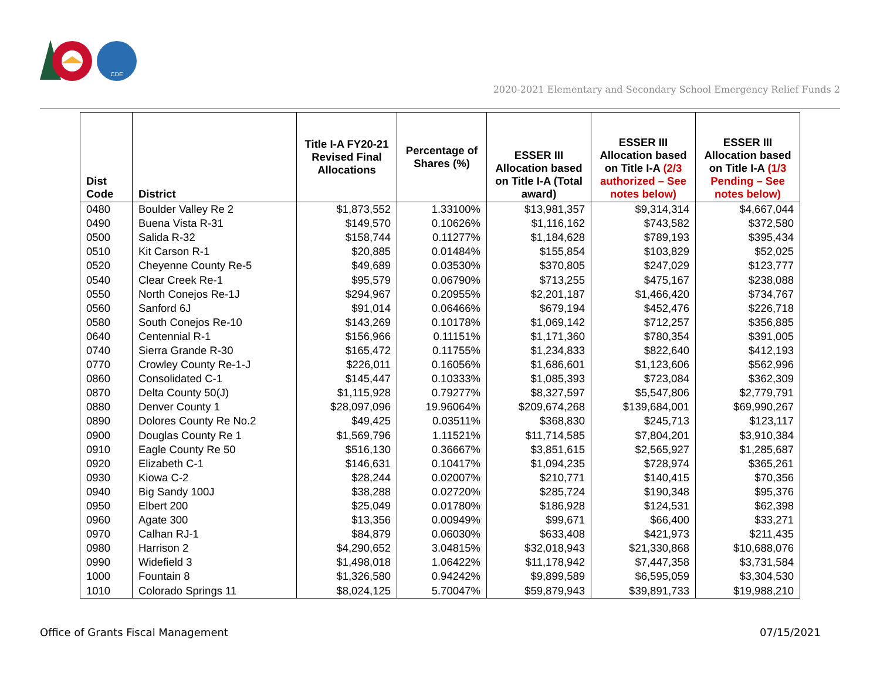CDE
2020-2021 Elementary and Secondary School Emergency Relief Funds 2
| Dist Code | District | Title I-A FY20-21 Revised Final Allocations | Percentage of Shares (%) | ESSER III Allocation based on Title I-A (Total award) | ESSER III Allocation based on Title I-A (2/3 authorized – See notes below) | ESSER III Allocation based on Title I-A (1/3 Pending – See notes below) |
| --- | --- | --- | --- | --- | --- | --- |
| 0480 | Boulder Valley Re 2 | $1,873,552 | 1.33100% | $13,981,357 | $9,314,314 | $4,667,044 |
| 0490 | Buena Vista R-31 | $149,570 | 0.10626% | $1,116,162 | $743,582 | $372,580 |
| 0500 | Salida R-32 | $158,744 | 0.11277% | $1,184,628 | $789,193 | $395,434 |
| 0510 | Kit Carson R-1 | $20,885 | 0.01484% | $155,854 | $103,829 | $52,025 |
| 0520 | Cheyenne County Re-5 | $49,689 | 0.03530% | $370,805 | $247,029 | $123,777 |
| 0540 | Clear Creek Re-1 | $95,579 | 0.06790% | $713,255 | $475,167 | $238,088 |
| 0550 | North Conejos Re-1J | $294,967 | 0.20955% | $2,201,187 | $1,466,420 | $734,767 |
| 0560 | Sanford 6J | $91,014 | 0.06466% | $679,194 | $452,476 | $226,718 |
| 0580 | South Conejos Re-10 | $143,269 | 0.10178% | $1,069,142 | $712,257 | $356,885 |
| 0640 | Centennial R-1 | $156,966 | 0.11151% | $1,171,360 | $780,354 | $391,005 |
| 0740 | Sierra Grande R-30 | $165,472 | 0.11755% | $1,234,833 | $822,640 | $412,193 |
| 0770 | Crowley County Re-1-J | $226,011 | 0.16056% | $1,686,601 | $1,123,606 | $562,996 |
| 0860 | Consolidated C-1 | $145,447 | 0.10333% | $1,085,393 | $723,084 | $362,309 |
| 0870 | Delta County 50(J) | $1,115,928 | 0.79277% | $8,327,597 | $5,547,806 | $2,779,791 |
| 0880 | Denver County 1 | $28,097,096 | 19.96064% | $209,674,268 | $139,684,001 | $69,990,267 |
| 0890 | Dolores County Re No.2 | $49,425 | 0.03511% | $368,830 | $245,713 | $123,117 |
| 0900 | Douglas County Re 1 | $1,569,796 | 1.11521% | $11,714,585 | $7,804,201 | $3,910,384 |
| 0910 | Eagle County Re 50 | $516,130 | 0.36667% | $3,851,615 | $2,565,927 | $1,285,687 |
| 0920 | Elizabeth C-1 | $146,631 | 0.10417% | $1,094,235 | $728,974 | $365,261 |
| 0930 | Kiowa C-2 | $28,244 | 0.02007% | $210,771 | $140,415 | $70,356 |
| 0940 | Big Sandy 100J | $38,288 | 0.02720% | $285,724 | $190,348 | $95,376 |
| 0950 | Elbert 200 | $25,049 | 0.01780% | $186,928 | $124,531 | $62,398 |
| 0960 | Agate 300 | $13,356 | 0.00949% | $99,671 | $66,400 | $33,271 |
| 0970 | Calhan RJ-1 | $84,879 | 0.06030% | $633,408 | $421,973 | $211,435 |
| 0980 | Harrison 2 | $4,290,652 | 3.04815% | $32,018,943 | $21,330,868 | $10,688,076 |
| 0990 | Widefield 3 | $1,498,018 | 1.06422% | $11,178,942 | $7,447,358 | $3,731,584 |
| 1000 | Fountain 8 | $1,326,580 | 0.94242% | $9,899,589 | $6,595,059 | $3,304,530 |
| 1010 | Colorado Springs 11 | $8,024,125 | 5.70047% | $59,879,943 | $39,891,733 | $19,988,210 |
Office of Grants Fiscal Management
07/15/2021